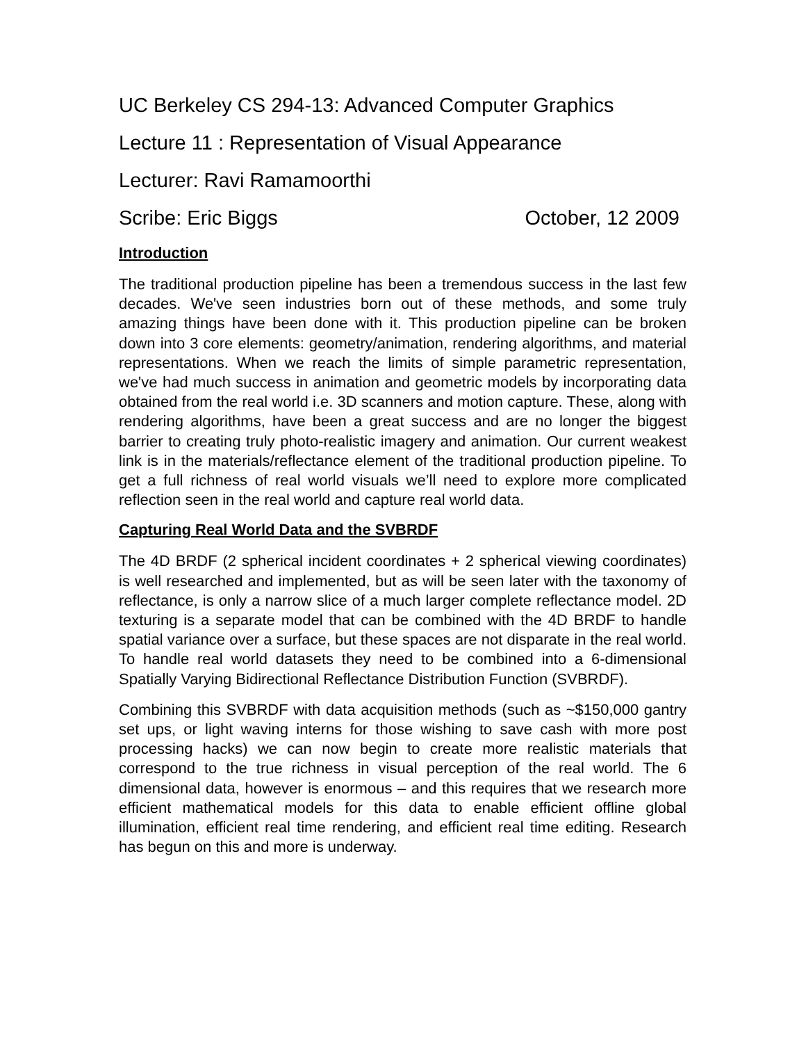UC Berkeley CS 294-13: Advanced Computer Graphics
Lecture 11 : Representation of Visual Appearance
Lecturer: Ravi Ramamoorthi
Scribe: Eric Biggs October, 12 2009
Introduction
The traditional production pipeline has been a tremendous success in the last few decades. We've seen industries born out of these methods, and some truly amazing things have been done with it. This production pipeline can be broken down into 3 core elements: geometry/animation, rendering algorithms, and material representations. When we reach the limits of simple parametric representation, we've had much success in animation and geometric models by incorporating data obtained from the real world i.e. 3D scanners and motion capture. These, along with rendering algorithms, have been a great success and are no longer the biggest barrier to creating truly photo-realistic imagery and animation. Our current weakest link is in the materials/reflectance element of the traditional production pipeline. To get a full richness of real world visuals we’ll need to explore more complicated reflection seen in the real world and capture real world data.
Capturing Real World Data and the SVBRDF
The 4D BRDF (2 spherical incident coordinates + 2 spherical viewing coordinates) is well researched and implemented, but as will be seen later with the taxonomy of reflectance, is only a narrow slice of a much larger complete reflectance model. 2D texturing is a separate model that can be combined with the 4D BRDF to handle spatial variance over a surface, but these spaces are not disparate in the real world. To handle real world datasets they need to be combined into a 6-dimensional Spatially Varying Bidirectional Reflectance Distribution Function (SVBRDF).
Combining this SVBRDF with data acquisition methods (such as ~$150,000 gantry set ups, or light waving interns for those wishing to save cash with more post processing hacks) we can now begin to create more realistic materials that correspond to the true richness in visual perception of the real world. The 6 dimensional data, however is enormous – and this requires that we research more efficient mathematical models for this data to enable efficient offline global illumination, efficient real time rendering, and efficient real time editing. Research has begun on this and more is underway.